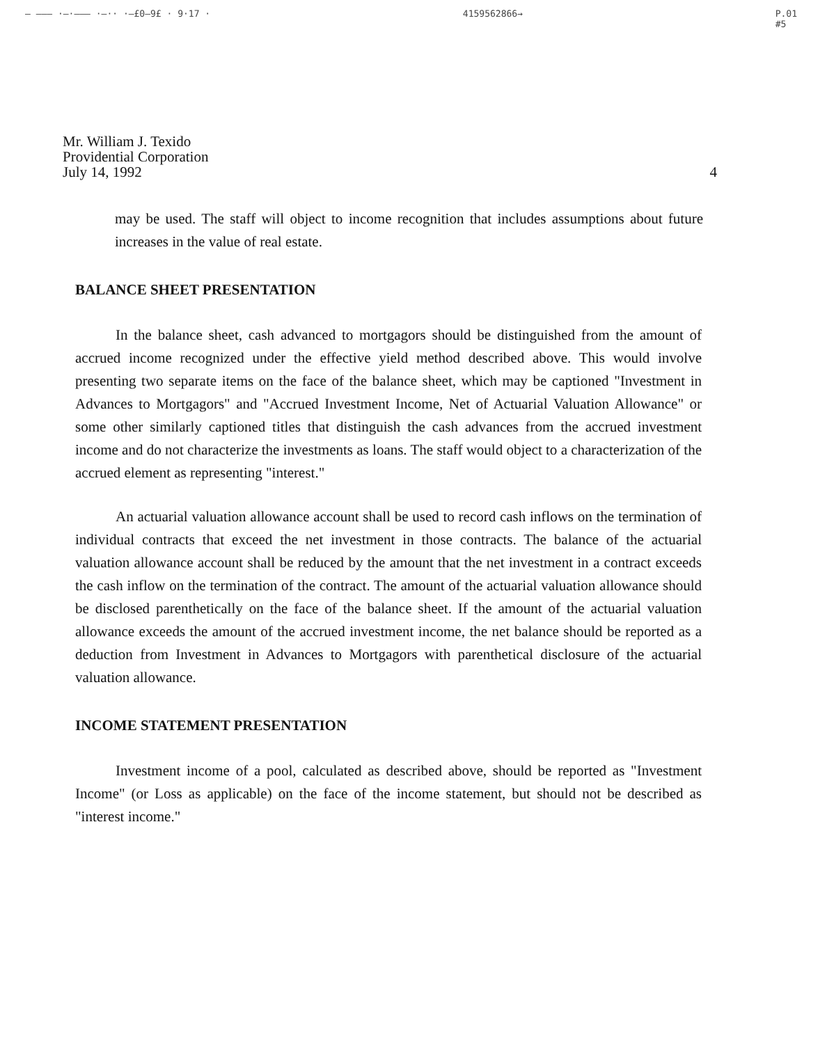— ——— ·—·——— ·—·· ·—£0—9£ · 9·17 · 4159562866→ P.01
#5
Mr. William J. Texido
Providential Corporation
July 14, 1992 4
may be used. The staff will object to income recognition that includes assumptions about future increases in the value of real estate.
BALANCE SHEET PRESENTATION
In the balance sheet, cash advanced to mortgagors should be distinguished from the amount of accrued income recognized under the effective yield method described above. This would involve presenting two separate items on the face of the balance sheet, which may be captioned "Investment in Advances to Mortgagors" and "Accrued Investment Income, Net of Actuarial Valuation Allowance" or some other similarly captioned titles that distinguish the cash advances from the accrued investment income and do not characterize the investments as loans. The staff would object to a characterization of the accrued element as representing "interest."
An actuarial valuation allowance account shall be used to record cash inflows on the termination of individual contracts that exceed the net investment in those contracts. The balance of the actuarial valuation allowance account shall be reduced by the amount that the net investment in a contract exceeds the cash inflow on the termination of the contract. The amount of the actuarial valuation allowance should be disclosed parenthetically on the face of the balance sheet. If the amount of the actuarial valuation allowance exceeds the amount of the accrued investment income, the net balance should be reported as a deduction from Investment in Advances to Mortgagors with parenthetical disclosure of the actuarial valuation allowance.
INCOME STATEMENT PRESENTATION
Investment income of a pool, calculated as described above, should be reported as "Investment Income" (or Loss as applicable) on the face of the income statement, but should not be described as "interest income."